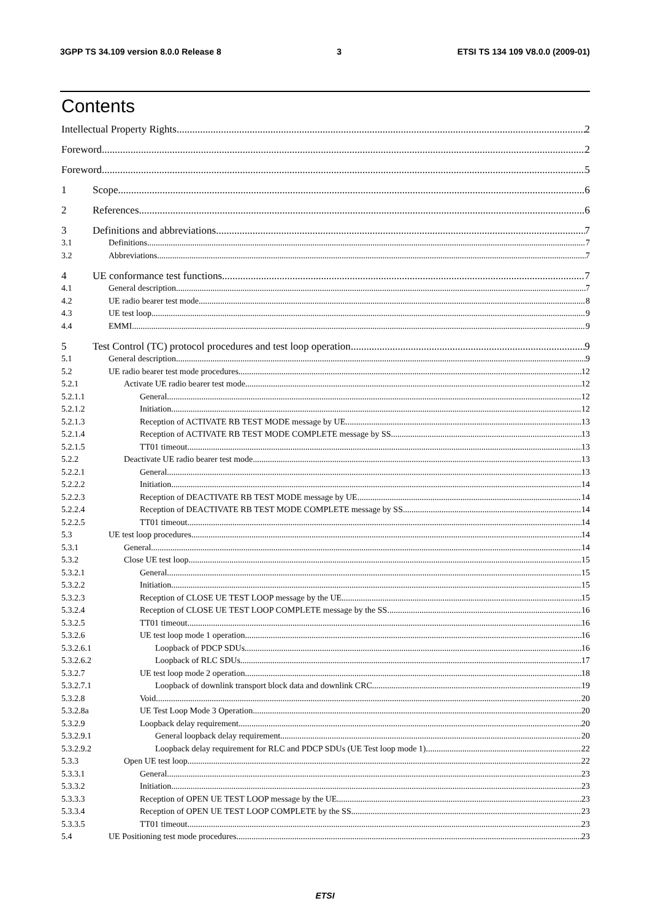3GPP TS 34.109 version 8.0.0 Release 8 3 ETSI TS 134 109 V8.0.0 (2009-01)
Contents
Intellectual Property Rights 2
Foreword 2
Foreword 5
1 Scope 6
2 References 6
3 Definitions and abbreviations 7
3.1 Definitions 7
3.2 Abbreviations 7
4 UE conformance test functions 7
4.1 General description 7
4.2 UE radio bearer test mode 8
4.3 UE test loop 9
4.4 EMMI 9
5 Test Control (TC) protocol procedures and test loop operation 9
5.1 General description 9
5.2 UE radio bearer test mode procedures 12
5.2.1 Activate UE radio bearer test mode 12
5.2.1.1 General 12
5.2.1.2 Initiation 12
5.2.1.3 Reception of ACTIVATE RB TEST MODE message by UE 13
5.2.1.4 Reception of ACTIVATE RB TEST MODE COMPLETE message by SS 13
5.2.1.5 TT01 timeout 13
5.2.2 Deactivate UE radio bearer test mode 13
5.2.2.1 General 13
5.2.2.2 Initiation 14
5.2.2.3 Reception of DEACTIVATE RB TEST MODE message by UE 14
5.2.2.4 Reception of DEACTIVATE RB TEST MODE COMPLETE message by SS 14
5.2.2.5 TT01 timeout 14
5.3 UE test loop procedures 14
5.3.1 General 14
5.3.2 Close UE test loop 15
5.3.2.1 General 15
5.3.2.2 Initiation 15
5.3.2.3 Reception of CLOSE UE TEST LOOP message by the UE 15
5.3.2.4 Reception of CLOSE UE TEST LOOP COMPLETE message by the SS 16
5.3.2.5 TT01 timeout 16
5.3.2.6 UE test loop mode 1 operation 16
5.3.2.6.1 Loopback of PDCP SDUs 16
5.3.2.6.2 Loopback of RLC SDUs 17
5.3.2.7 UE test loop mode 2 operation 18
5.3.2.7.1 Loopback of downlink transport block data and downlink CRC 19
5.3.2.8 Void 20
5.3.2.8a UE Test Loop Mode 3 Operation 20
5.3.2.9 Loopback delay requirement 20
5.3.2.9.1 General loopback delay requirement 20
5.3.2.9.2 Loopback delay requirement for RLC and PDCP SDUs (UE Test loop mode 1) 22
5.3.3 Open UE test loop 22
5.3.3.1 General 23
5.3.3.2 Initiation 23
5.3.3.3 Reception of OPEN UE TEST LOOP message by the UE 23
5.3.3.4 Reception of OPEN UE TEST LOOP COMPLETE by the SS 23
5.3.3.5 TT01 timeout 23
5.4 UE Positioning test mode procedures 23
ETSI